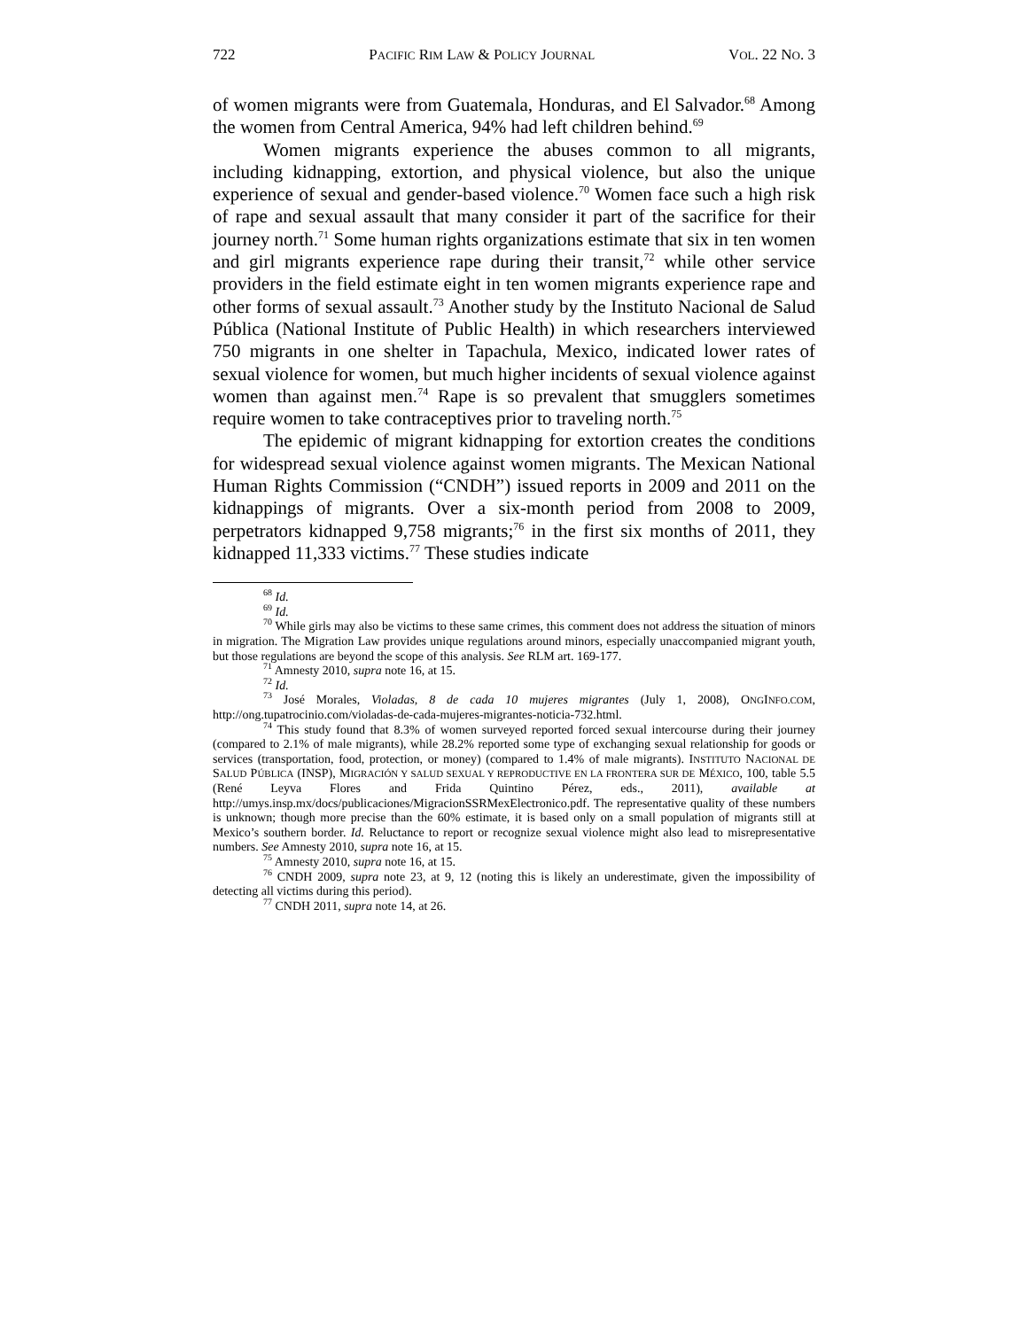722 PACIFIC RIM LAW & POLICY JOURNAL VOL. 22 NO. 3
of women migrants were from Guatemala, Honduras, and El Salvador.<sup>68</sup> Among the women from Central America, 94% had left children behind.<sup>69</sup>
Women migrants experience the abuses common to all migrants, including kidnapping, extortion, and physical violence, but also the unique experience of sexual and gender-based violence.<sup>70</sup> Women face such a high risk of rape and sexual assault that many consider it part of the sacrifice for their journey north.<sup>71</sup> Some human rights organizations estimate that six in ten women and girl migrants experience rape during their transit,<sup>72</sup> while other service providers in the field estimate eight in ten women migrants experience rape and other forms of sexual assault.<sup>73</sup> Another study by the Instituto Nacional de Salud Pública (National Institute of Public Health) in which researchers interviewed 750 migrants in one shelter in Tapachula, Mexico, indicated lower rates of sexual violence for women, but much higher incidents of sexual violence against women than against men.<sup>74</sup> Rape is so prevalent that smugglers sometimes require women to take contraceptives prior to traveling north.<sup>75</sup>
The epidemic of migrant kidnapping for extortion creates the conditions for widespread sexual violence against women migrants. The Mexican National Human Rights Commission (“CNDH”) issued reports in 2009 and 2011 on the kidnappings of migrants. Over a six-month period from 2008 to 2009, perpetrators kidnapped 9,758 migrants;<sup>76</sup> in the first six months of 2011, they kidnapped 11,333 victims.<sup>77</sup> These studies indicate
<sup>68</sup> Id.
<sup>69</sup> Id.
<sup>70</sup> While girls may also be victims to these same crimes, this comment does not address the situation of minors in migration. The Migration Law provides unique regulations around minors, especially unaccompanied migrant youth, but those regulations are beyond the scope of this analysis. See RLM art. 169-177.
<sup>71</sup> Amnesty 2010, supra note 16, at 15.
<sup>72</sup> Id.
<sup>73</sup> José Morales, Violadas, 8 de cada 10 mujeres migrantes (July 1, 2008), ONGINFO.COM, http://ong.tupatrocinio.com/violadas-de-cada-mujeres-migrantes-noticia-732.html.
<sup>74</sup> This study found that 8.3% of women surveyed reported forced sexual intercourse during their journey (compared to 2.1% of male migrants), while 28.2% reported some type of exchanging sexual relationship for goods or services (transportation, food, protection, or money) (compared to 1.4% of male migrants). INSTITUTO NACIONAL DE SALUD PÚBLICA (INSP), MIGRACIÓN Y SALUD SEXUAL Y REPRODUCTIVE EN LA FRONTERA SUR DE MÉXICO, 100, table 5.5 (René Leyva Flores and Frida Quintino Pérez, eds., 2011), available at http://umys.insp.mx/docs/publicaciones/MigracionSSRMexElectronico.pdf. The representative quality of these numbers is unknown; though more precise than the 60% estimate, it is based only on a small population of migrants still at Mexico’s southern border. Id. Reluctance to report or recognize sexual violence might also lead to misrepresentative numbers. See Amnesty 2010, supra note 16, at 15.
<sup>75</sup> Amnesty 2010, supra note 16, at 15.
<sup>76</sup> CNDH 2009, supra note 23, at 9, 12 (noting this is likely an underestimate, given the impossibility of detecting all victims during this period).
<sup>77</sup> CNDH 2011, supra note 14, at 26.